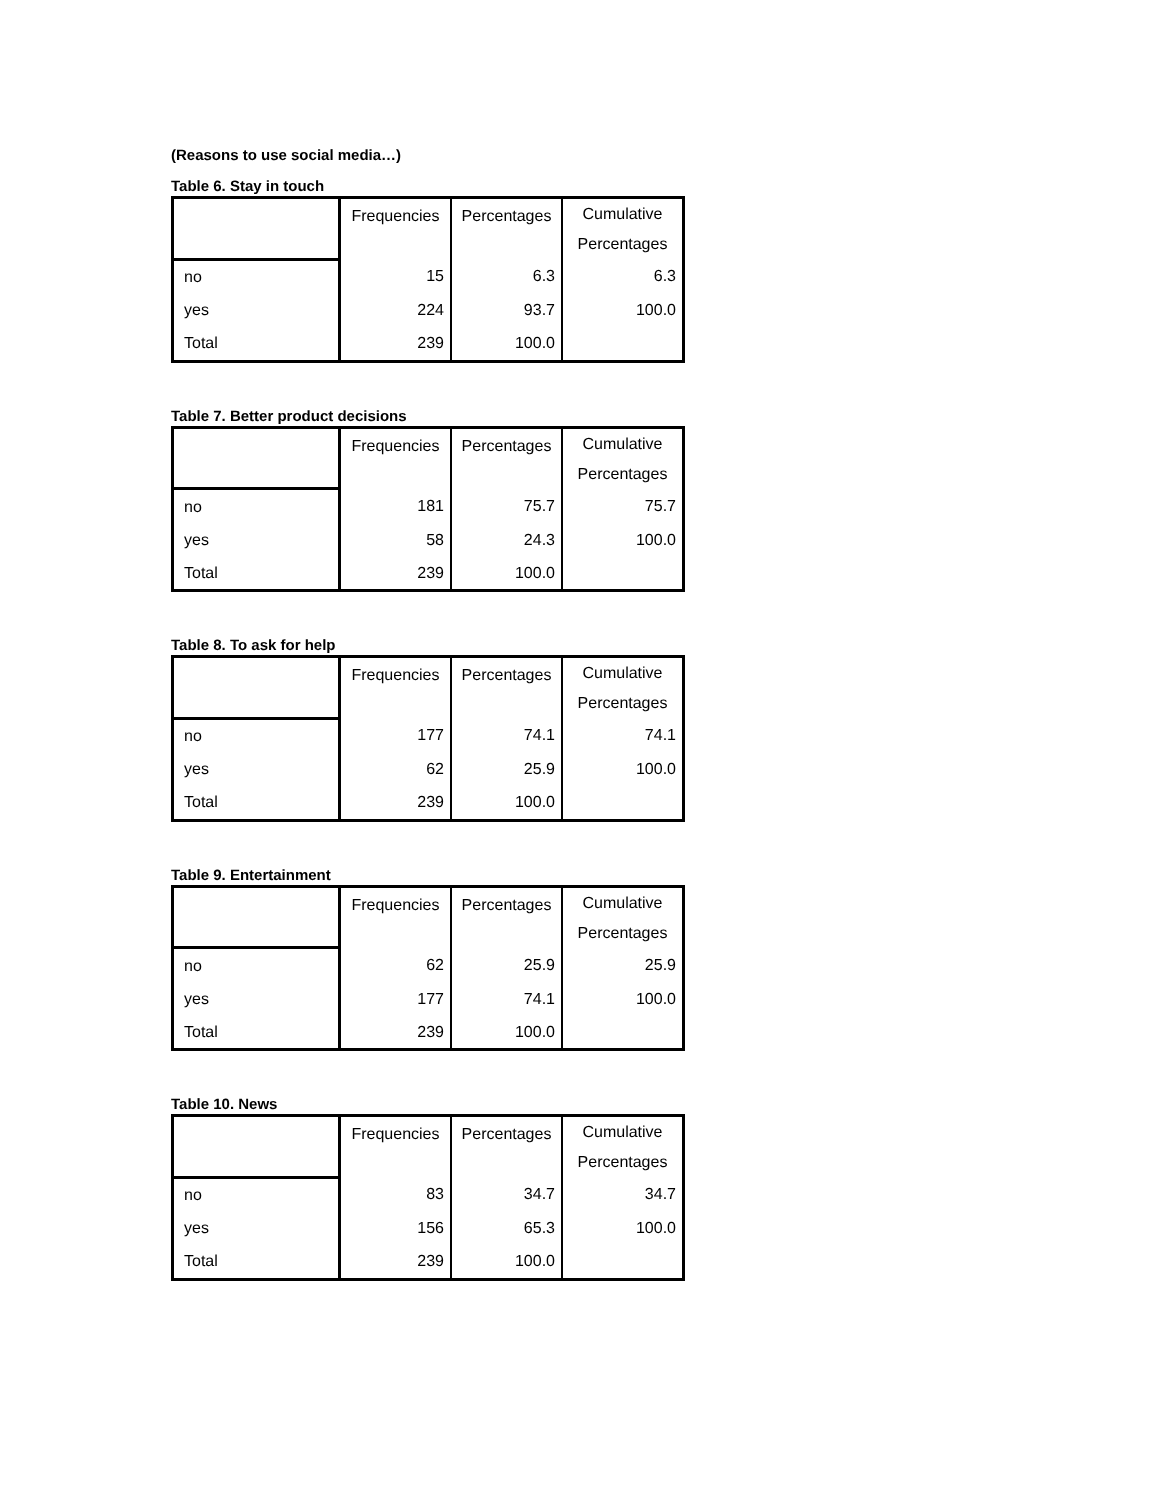(Reasons to use social media…)
Table 6. Stay in touch
| | Frequencies | Percentages | Cumulative Percentages |
| no | 15 | 6.3 | 6.3 |
| yes | 224 | 93.7 | 100.0 |
| Total | 239 | 100.0 | |
Table 7. Better product decisions
| | Frequencies | Percentages | Cumulative Percentages |
| no | 181 | 75.7 | 75.7 |
| yes | 58 | 24.3 | 100.0 |
| Total | 239 | 100.0 | |
Table 8. To ask for help
| | Frequencies | Percentages | Cumulative Percentages |
| no | 177 | 74.1 | 74.1 |
| yes | 62 | 25.9 | 100.0 |
| Total | 239 | 100.0 | |
Table 9. Entertainment
| | Frequencies | Percentages | Cumulative Percentages |
| no | 62 | 25.9 | 25.9 |
| yes | 177 | 74.1 | 100.0 |
| Total | 239 | 100.0 | |
Table 10. News
| | Frequencies | Percentages | Cumulative Percentages |
| no | 83 | 34.7 | 34.7 |
| yes | 156 | 65.3 | 100.0 |
| Total | 239 | 100.0 | |